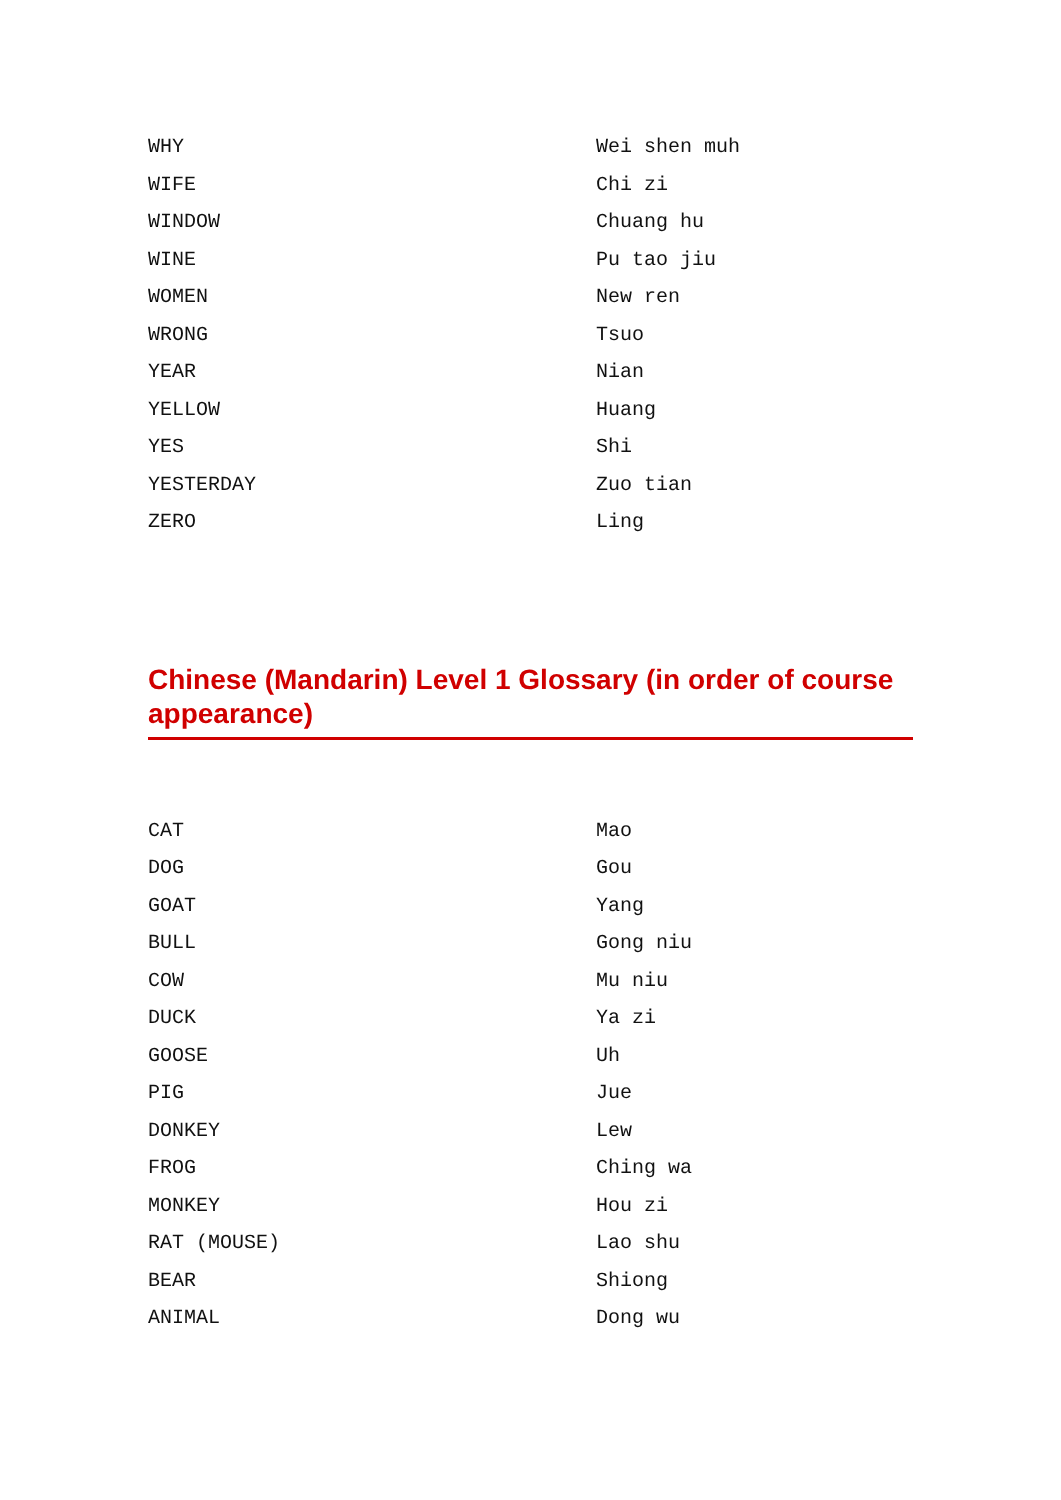| WHY | Wei shen muh |
| WIFE | Chi zi |
| WINDOW | Chuang hu |
| WINE | Pu tao jiu |
| WOMEN | New ren |
| WRONG | Tsuo |
| YEAR | Nian |
| YELLOW | Huang |
| YES | Shi |
| YESTERDAY | Zuo tian |
| ZERO | Ling |
Chinese (Mandarin) Level 1 Glossary (in order of course appearance)
| CAT | Mao |
| DOG | Gou |
| GOAT | Yang |
| BULL | Gong niu |
| COW | Mu niu |
| DUCK | Ya zi |
| GOOSE | Uh |
| PIG | Jue |
| DONKEY | Lew |
| FROG | Ching wa |
| MONKEY | Hou zi |
| RAT (MOUSE) | Lao shu |
| BEAR | Shiong |
| ANIMAL | Dong wu |